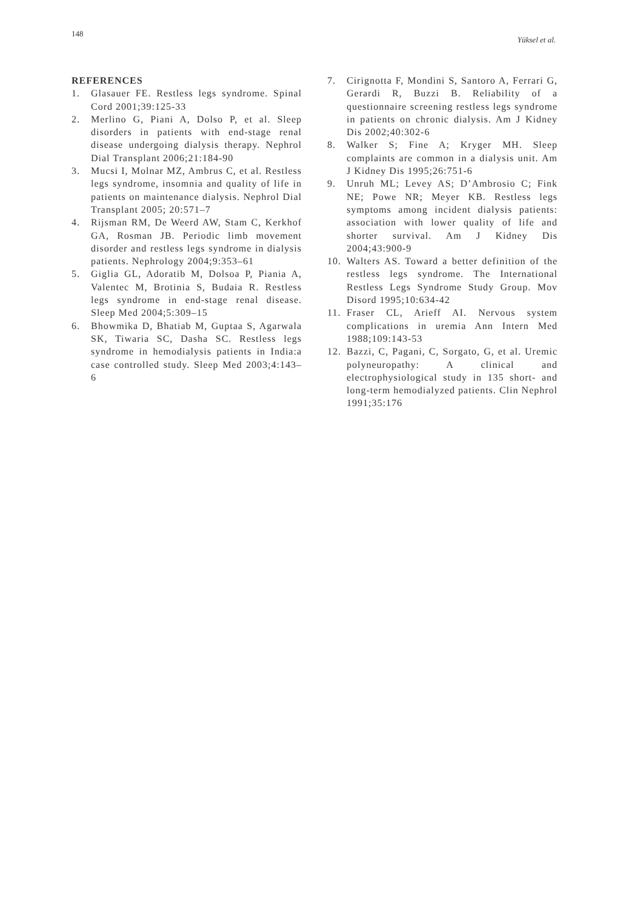148 Yüksel et al.
REFERENCES
1. Glasauer FE. Restless legs syndrome. Spinal Cord 2001;39:125-33
2. Merlino G, Piani A, Dolso P, et al. Sleep disorders in patients with end-stage renal disease undergoing dialysis therapy. Nephrol Dial Transplant 2006;21:184-90
3. Mucsi I, Molnar MZ, Ambrus C, et al. Restless legs syndrome, insomnia and quality of life in patients on maintenance dialysis. Nephrol Dial Transplant 2005; 20:571–7
4. Rijsman RM, De Weerd AW, Stam C, Kerkhof GA, Rosman JB. Periodic limb movement disorder and restless legs syndrome in dialysis patients. Nephrology 2004;9:353–61
5. Giglia GL, Adoratib M, Dolsoa P, Piania A, Valentec M, Brotinia S, Budaia R. Restless legs syndrome in end-stage renal disease. Sleep Med 2004;5:309–15
6. Bhowmika D, Bhatiab M, Guptaa S, Agarwala SK, Tiwaria SC, Dasha SC. Restless legs syndrome in hemodialysis patients in India:a case controlled study. Sleep Med 2003;4:143–6
7. Cirignotta F, Mondini S, Santoro A, Ferrari G, Gerardi R, Buzzi B. Reliability of a questionnaire screening restless legs syndrome in patients on chronic dialysis. Am J Kidney Dis 2002;40:302-6
8. Walker S; Fine A; Kryger MH. Sleep complaints are common in a dialysis unit. Am J Kidney Dis 1995;26:751-6
9. Unruh ML; Levey AS; D’Ambrosio C; Fink NE; Powe NR; Meyer KB. Restless legs symptoms among incident dialysis patients: association with lower quality of life and shorter survival. Am J Kidney Dis 2004;43:900-9
10. Walters AS. Toward a better definition of the restless legs syndrome. The International Restless Legs Syndrome Study Group. Mov Disord 1995;10:634-42
11. Fraser CL, Arieff AI. Nervous system complications in uremia Ann Intern Med 1988;109:143-53
12. Bazzi, C, Pagani, C, Sorgato, G, et al. Uremic polyneuropathy: A clinical and electrophysiological study in 135 short- and long-term hemodialyzed patients. Clin Nephrol 1991;35:176